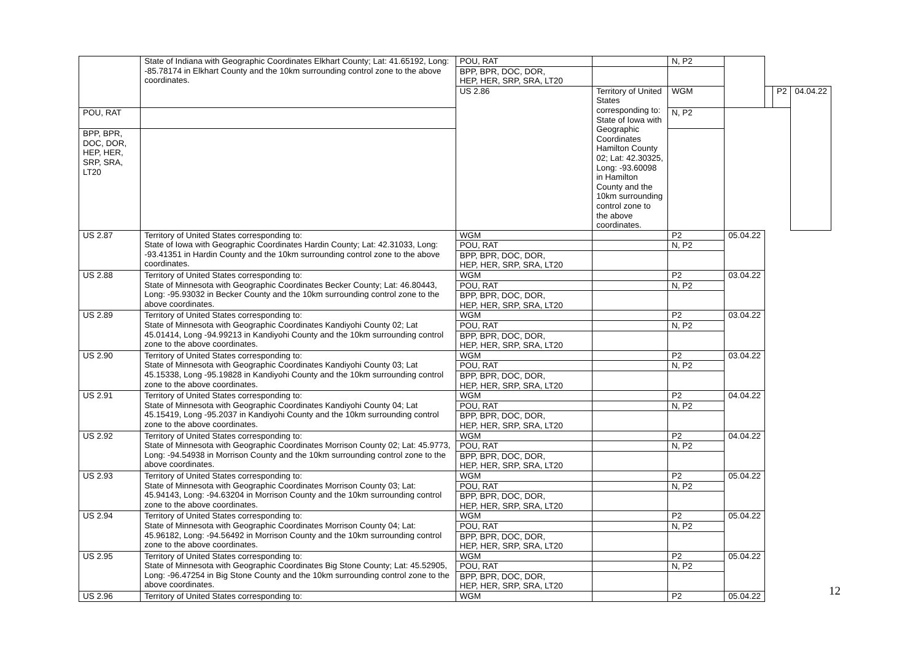| | State of Indiana with Geographic Coordinates Elkhart County; Lat: 41.65192, Long: -85.78174 in Elkhart County and the 10km surrounding control zone to the above coordinates. | POU, RAT | | N, P2 | | | | |
| | | BPP, BPR, DOC, DOR, HEP, HER, SRP, SRA, LT20 | | | | | | |
| | | US 2.86 | Territory of United States corresponding to: State of Iowa with Geographic Coordinates Hamilton County 02; Lat: 42.30325, Long: -93.60098 in Hamilton County and the 10km surrounding control zone to the above coordinates. | WGM | | | P2 | 04.04.22 |
| POU, RAT | | | | N, P2 | | | | |
| BPP, BPR, DOC, DOR, HEP, HER, SRP, SRA, LT20 | | | | | | | | |
| US 2.87 | Territory of United States corresponding to: State of Iowa with Geographic Coordinates Hardin County; Lat: 42.31033, Long: -93.41351 in Hardin County and the 10km surrounding control zone to the above coordinates. | WGM | | P2 | 05.04.22 | | | |
| | | POU, RAT | | N, P2 | | | | |
| | | BPP, BPR, DOC, DOR, HEP, HER, SRP, SRA, LT20 | | | | | | |
| US 2.88 | Territory of United States corresponding to: State of Minnesota with Geographic Coordinates Becker County; Lat: 46.80443, Long: -95.93032 in Becker County and the 10km surrounding control zone to the above coordinates. | WGM | | P2 | 03.04.22 | | | |
| | | POU, RAT | | N, P2 | | | | |
| | | BPP, BPR, DOC, DOR, HEP, HER, SRP, SRA, LT20 | | | | | | |
| US 2.89 | Territory of United States corresponding to: State of Minnesota with Geographic Coordinates Kandiyohi County 02; Lat 45.01414, Long -94.99213 in Kandiyohi County and the 10km surrounding control zone to the above coordinates. | WGM | | P2 | 03.04.22 | | | |
| | | POU, RAT | | N, P2 | | | | |
| | | BPP, BPR, DOC, DOR, HEP, HER, SRP, SRA, LT20 | | | | | | |
| US 2.90 | Territory of United States corresponding to: State of Minnesota with Geographic Coordinates Kandiyohi County 03; Lat 45.15338, Long -95.19828 in Kandiyohi County and the 10km surrounding control zone to the above coordinates. | WGM | | P2 | 03.04.22 | | | |
| | | POU, RAT | | N, P2 | | | | |
| | | BPP, BPR, DOC, DOR, HEP, HER, SRP, SRA, LT20 | | | | | | |
| US 2.91 | Territory of United States corresponding to: State of Minnesota with Geographic Coordinates Kandiyohi County 04; Lat 45.15419, Long -95.2037 in Kandiyohi County and the 10km surrounding control zone to the above coordinates. | WGM | | P2 | 04.04.22 | | | |
| | | POU, RAT | | N, P2 | | | | |
| | | BPP, BPR, DOC, DOR, HEP, HER, SRP, SRA, LT20 | | | | | | |
| US 2.92 | Territory of United States corresponding to: State of Minnesota with Geographic Coordinates Morrison County 02; Lat: 45.9773, Long: -94.54938 in Morrison County and the 10km surrounding control zone to the above coordinates. | WGM | | P2 | 04.04.22 | | | |
| | | POU, RAT | | N, P2 | | | | |
| | | BPP, BPR, DOC, DOR, HEP, HER, SRP, SRA, LT20 | | | | | | |
| US 2.93 | Territory of United States corresponding to: State of Minnesota with Geographic Coordinates Morrison County 03; Lat: 45.94143, Long: -94.63204 in Morrison County and the 10km surrounding control zone to the above coordinates. | WGM | | P2 | 05.04.22 | | | |
| | | POU, RAT | | N, P2 | | | | |
| | | BPP, BPR, DOC, DOR, HEP, HER, SRP, SRA, LT20 | | | | | | |
| US 2.94 | Territory of United States corresponding to: State of Minnesota with Geographic Coordinates Morrison County 04; Lat: 45.96182, Long: -94.56492 in Morrison County and the 10km surrounding control zone to the above coordinates. | WGM | | P2 | 05.04.22 | | | |
| | | POU, RAT | | N, P2 | | | | |
| | | BPP, BPR, DOC, DOR, HEP, HER, SRP, SRA, LT20 | | | | | | |
| US 2.95 | Territory of United States corresponding to: State of Minnesota with Geographic Coordinates Big Stone County; Lat: 45.52905, Long: -96.47254 in Big Stone County and the 10km surrounding control zone to the above coordinates. | WGM | | P2 | 05.04.22 | | | |
| | | POU, RAT | | N, P2 | | | | |
| | | BPP, BPR, DOC, DOR, HEP, HER, SRP, SRA, LT20 | | | | | | |
| US 2.96 | Territory of United States corresponding to: | WGM | | P2 | 05.04.22 | | | |
12